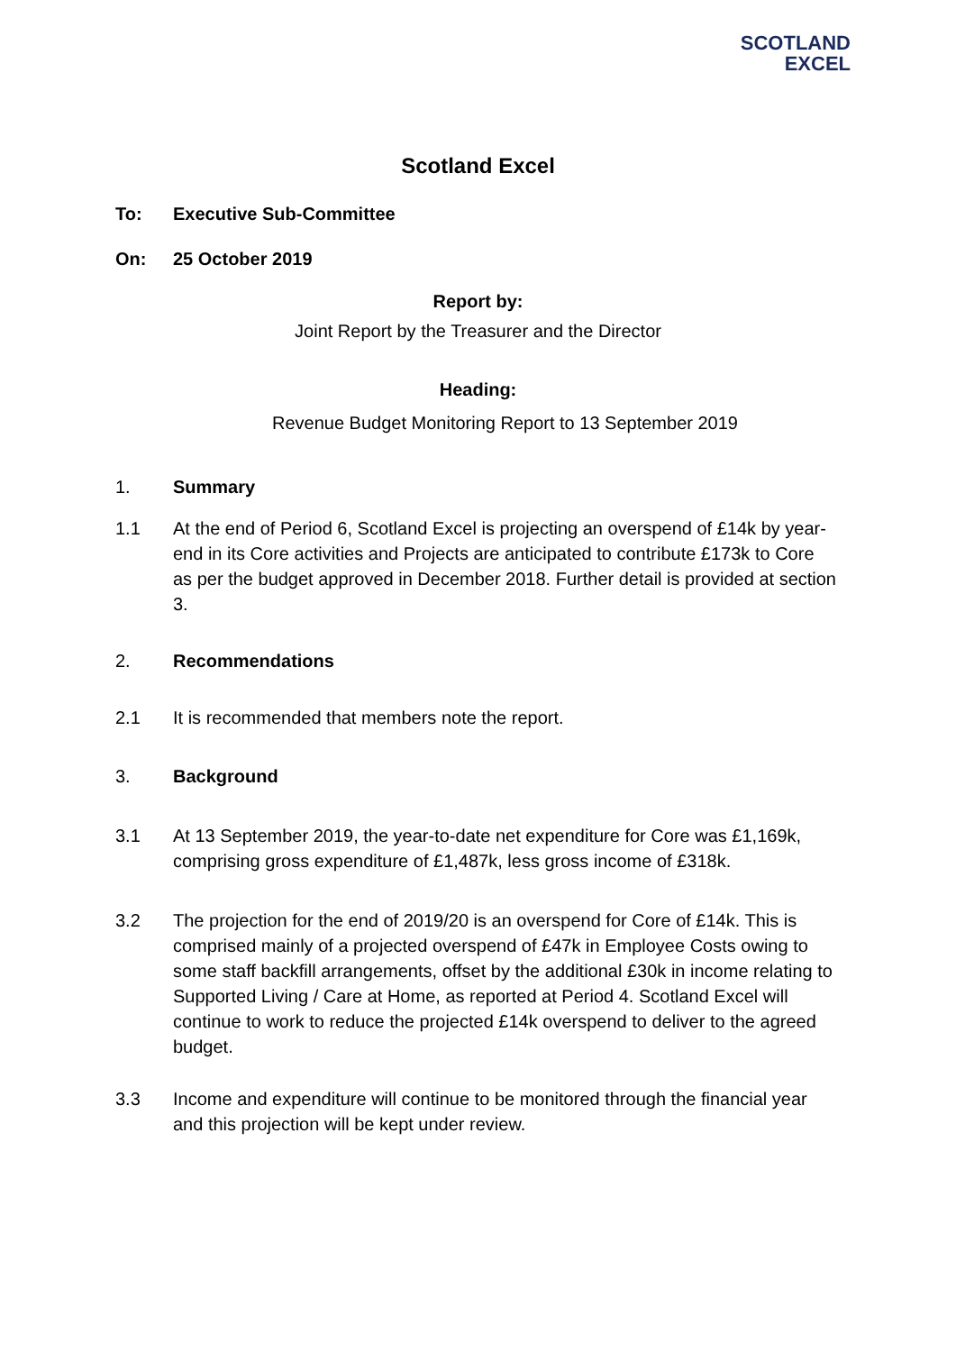SCOTLAND
EXCEL
Scotland Excel
To: Executive Sub-Committee
On: 25 October 2019
Report by:
Joint Report by the Treasurer and the Director
Heading:
Revenue Budget Monitoring Report to 13 September 2019
1. Summary
1.1 At the end of Period 6, Scotland Excel is projecting an overspend of £14k by year-end in its Core activities and Projects are anticipated to contribute £173k to Core as per the budget approved in December 2018. Further detail is provided at section 3.
2. Recommendations
2.1 It is recommended that members note the report.
3. Background
3.1 At 13 September 2019, the year-to-date net expenditure for Core was £1,169k, comprising gross expenditure of £1,487k, less gross income of £318k.
3.2 The projection for the end of 2019/20 is an overspend for Core of £14k. This is comprised mainly of a projected overspend of £47k in Employee Costs owing to some staff backfill arrangements, offset by the additional £30k in income relating to Supported Living / Care at Home, as reported at Period 4. Scotland Excel will continue to work to reduce the projected £14k overspend to deliver to the agreed budget.
3.3 Income and expenditure will continue to be monitored through the financial year and this projection will be kept under review.